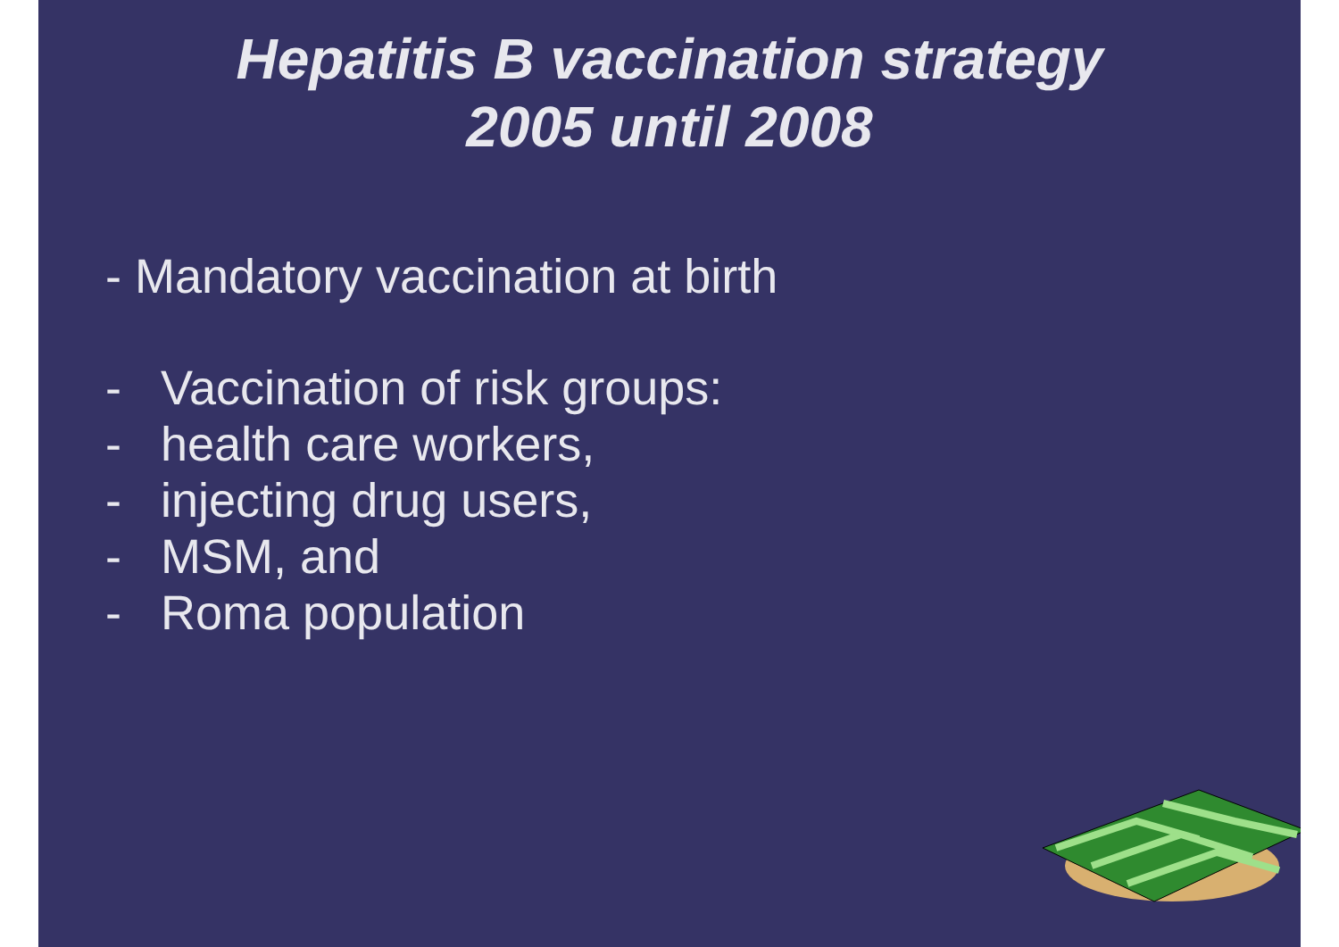Hepatitis B vaccination strategy
2005 until 2008
- Mandatory vaccination at birth
- Vaccination of risk groups:
- health care workers,
- injecting drug users,
- MSM, and
- Roma population